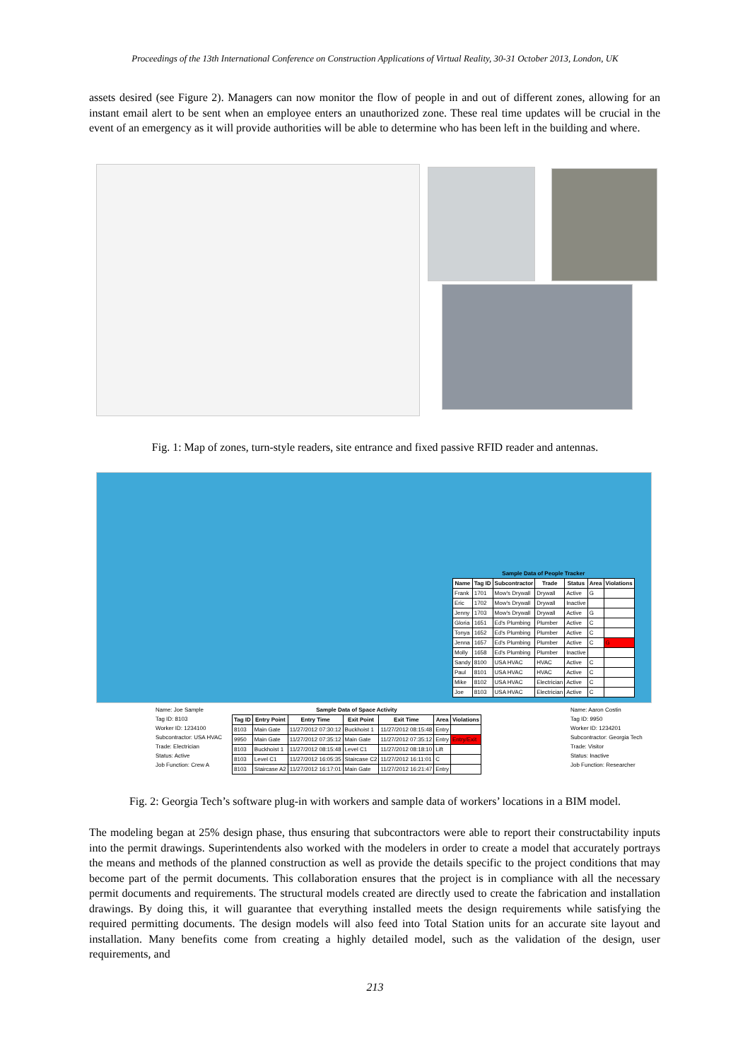Proceedings of the 13th International Conference on Construction Applications of Virtual Reality, 30-31 October 2013, London, UK
assets desired (see Figure 2). Managers can now monitor the flow of people in and out of different zones, allowing for an instant email alert to be sent when an employee enters an unauthorized zone. These real time updates will be crucial in the event of an emergency as it will provide authorities will be able to determine who has been left in the building and where.
Fig. 1: Map of zones, turn-style readers, site entrance and fixed passive RFID reader and antennas.
Sample Data of People Tracker
| Name | Tag ID | Subcontractor | Trade | Status | Area | Violations |
| --- | --- | --- | --- | --- | --- | --- |
| Frank | 1701 | Mow's Drywall | Drywall | Active | G | |
| Eric | 1702 | Mow's Drywall | Drywall | Inactive | | |
| Jenny | 1703 | Mow's Drywall | Drywall | Active | G | |
| Gloria | 1651 | Ed's Plumbing | Plumber | Active | C | |
| Tonya | 1652 | Ed's Plumbing | Plumber | Active | C | |
| Jenna | 1657 | Ed's Plumbing | Plumber | Active | C | G |
| Molly | 1658 | Ed's Plumbing | Plumber | Inactive | | |
| Sandy | 8100 | USA HVAC | HVAC | Active | C | |
| Paul | 8101 | USA HVAC | HVAC | Active | C | |
| Mike | 8102 | USA HVAC | Electrician | Active | C | |
| Joe | 8103 | USA HVAC | Electrician | Active | C | |
Name: Joe Sample
Tag ID: 8103
Worker ID: 1234100
Subcontractor: USA HVAC
Trade: Electrician
Status: Active
Job Function: Crew A
Sample Data of Space Activity
| Tag ID | Entry Point | Entry Time | Exit Point | Exit Time | Area | Violations |
| --- | --- | --- | --- | --- | --- | --- |
| 8103 | Main Gate | 11/27/2012 07:30:12 | Buckhoist 1 | 11/27/2012 08:15:48 | Entry | |
| 9950 | Main Gate | 11/27/2012 07:35:12 | Main Gate | 11/27/2012 07:35:12 | Entry | Entry/Exit |
| 8103 | Buckhoist 1 | 11/27/2012 08:15:48 | Level C1 | 11/27/2012 08:18:10 | Lift | |
| 8103 | Level C1 | 11/27/2012 16:05:35 | Staircase C2 | 11/27/2012 16:11:01 | C | |
| 8103 | Staircase A2 | 11/27/2012 16:17:01 | Main Gate | 11/27/2012 16:21:47 | Entry | |
Name: Aaron Costin
Tag ID: 9950
Worker ID: 1234201
Subcontractor: Georgia Tech
Trade: Visitor
Status: Inactive
Job Function: Researcher
Fig. 2: Georgia Tech’s software plug-in with workers and sample data of workers’ locations in a BIM model.
The modeling began at 25% design phase, thus ensuring that subcontractors were able to report their constructability inputs into the permit drawings. Superintendents also worked with the modelers in order to create a model that accurately portrays the means and methods of the planned construction as well as provide the details specific to the project conditions that may become part of the permit documents. This collaboration ensures that the project is in compliance with all the necessary permit documents and requirements. The structural models created are directly used to create the fabrication and installation drawings. By doing this, it will guarantee that everything installed meets the design requirements while satisfying the required permitting documents. The design models will also feed into Total Station units for an accurate site layout and installation. Many benefits come from creating a highly detailed model, such as the validation of the design, user requirements, and
213